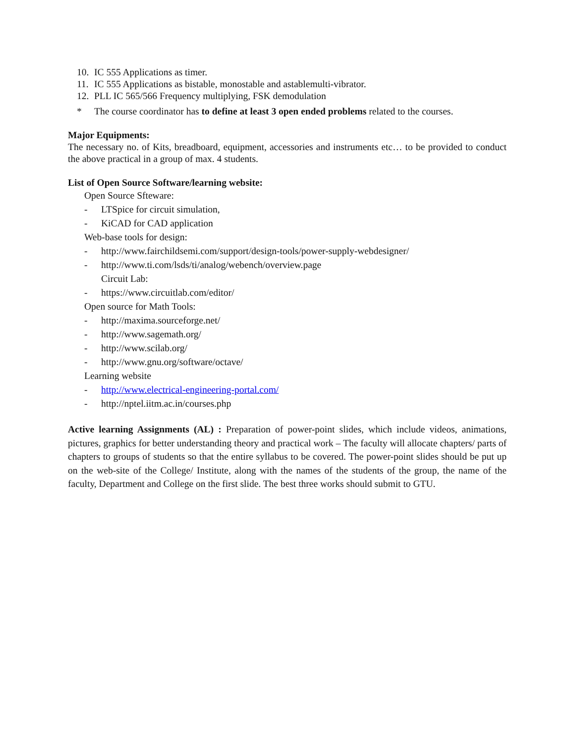10. IC 555 Applications as timer.
11. IC 555 Applications as bistable, monostable and astablemulti-vibrator.
12. PLL IC 565/566 Frequency multiplying, FSK demodulation
* The course coordinator has to define at least 3 open ended problems related to the courses.
Major Equipments:
The necessary no. of Kits, breadboard, equipment, accessories and instruments etc… to be provided to conduct the above practical in a group of max. 4 students.
List of Open Source Software/learning website:
Open Source Sfteware:
- LTSpice for circuit simulation,
- KiCAD for CAD application
Web-base tools for design:
- http://www.fairchildsemi.com/support/design-tools/power-supply-webdesigner/
- http://www.ti.com/lsds/ti/analog/webench/overview.page
Circuit Lab:
- https://www.circuitlab.com/editor/
Open source for Math Tools:
- http://maxima.sourceforge.net/
- http://www.sagemath.org/
- http://www.scilab.org/
- http://www.gnu.org/software/octave/
Learning website
- http://www.electrical-engineering-portal.com/
- http://nptel.iitm.ac.in/courses.php
Active learning Assignments (AL) : Preparation of power-point slides, which include videos, animations, pictures, graphics for better understanding theory and practical work – The faculty will allocate chapters/ parts of chapters to groups of students so that the entire syllabus to be covered. The power-point slides should be put up on the web-site of the College/ Institute, along with the names of the students of the group, the name of the faculty, Department and College on the first slide. The best three works should submit to GTU.